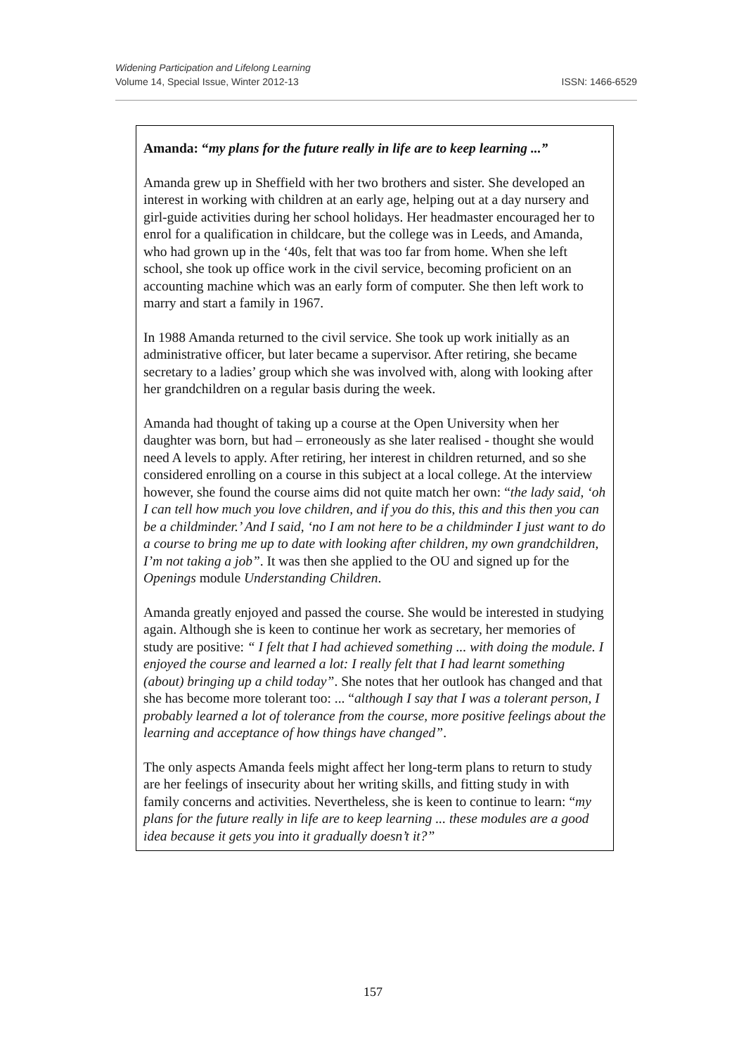Widening Participation and Lifelong Learning
Volume 14, Special Issue, Winter 2012-13
ISSN: 1466-6529
Amanda: “my plans for the future really in life are to keep learning ...”
Amanda grew up in Sheffield with her two brothers and sister. She developed an interest in working with children at an early age, helping out at a day nursery and girl-guide activities during her school holidays. Her headmaster encouraged her to enrol for a qualification in childcare, but the college was in Leeds, and Amanda, who had grown up in the ‘40s, felt that was too far from home. When she left school, she took up office work in the civil service, becoming proficient on an accounting machine which was an early form of computer. She then left work to marry and start a family in 1967.
In 1988 Amanda returned to the civil service. She took up work initially as an administrative officer, but later became a supervisor. After retiring, she became secretary to a ladies’ group which she was involved with, along with looking after her grandchildren on a regular basis during the week.
Amanda had thought of taking up a course at the Open University when her daughter was born, but had – erroneously as she later realised - thought she would need A levels to apply. After retiring, her interest in children returned, and so she considered enrolling on a course in this subject at a local college. At the interview however, she found the course aims did not quite match her own: “the lady said, ‘oh I can tell how much you love children, and if you do this, this and this then you can be a childminder.’ And I said, ‘no I am not here to be a childminder I just want to do a course to bring me up to date with looking after children, my own grandchildren, I’m not taking a job”. It was then she applied to the OU and signed up for the Openings module Understanding Children.
Amanda greatly enjoyed and passed the course. She would be interested in studying again. Although she is keen to continue her work as secretary, her memories of study are positive: “ I felt that I had achieved something ... with doing the module. I enjoyed the course and learned a lot: I really felt that I had learnt something (about) bringing up a child today”. She notes that her outlook has changed and that she has become more tolerant too: ... “although I say that I was a tolerant person, I probably learned a lot of tolerance from the course, more positive feelings about the learning and acceptance of how things have changed”.
The only aspects Amanda feels might affect her long-term plans to return to study are her feelings of insecurity about her writing skills, and fitting study in with family concerns and activities. Nevertheless, she is keen to continue to learn: “my plans for the future really in life are to keep learning ... these modules are a good idea because it gets you into it gradually doesn’t it?”
157